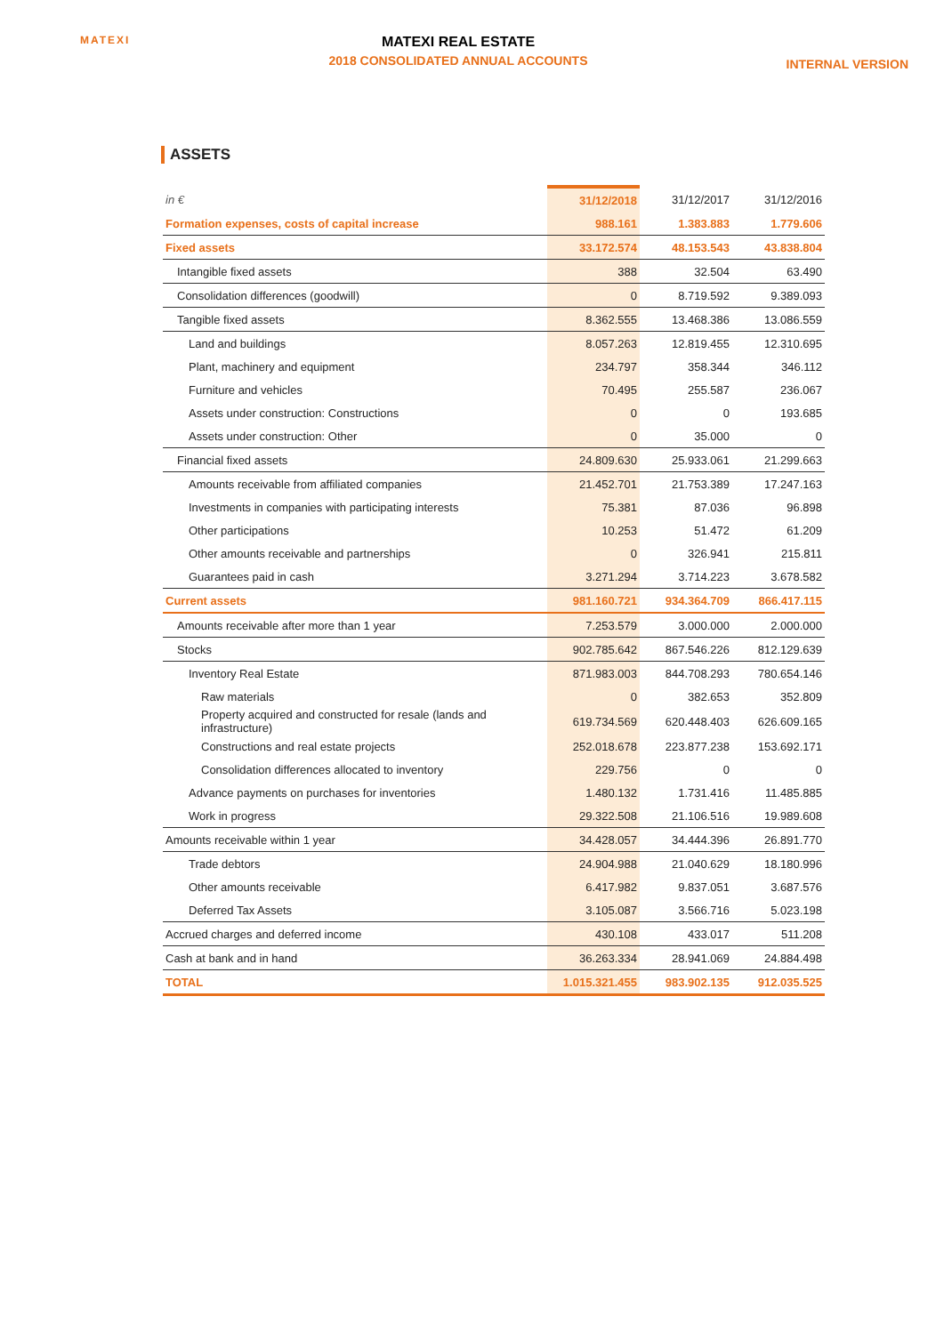MATEXI
MATEXI REAL ESTATE
2018 CONSOLIDATED ANNUAL ACCOUNTS
INTERNAL VERSION
ASSETS
| in € | 31/12/2018 | 31/12/2017 | 31/12/2016 |
| --- | --- | --- | --- |
| Formation expenses, costs of capital increase | 988.161 | 1.383.883 | 1.779.606 |
| Fixed assets | 33.172.574 | 48.153.543 | 43.838.804 |
| Intangible fixed assets | 388 | 32.504 | 63.490 |
| Consolidation differences (goodwill) | 0 | 8.719.592 | 9.389.093 |
| Tangible fixed assets | 8.362.555 | 13.468.386 | 13.086.559 |
| Land and buildings | 8.057.263 | 12.819.455 | 12.310.695 |
| Plant, machinery and equipment | 234.797 | 358.344 | 346.112 |
| Furniture and vehicles | 70.495 | 255.587 | 236.067 |
| Assets under construction: Constructions | 0 | 0 | 193.685 |
| Assets under construction: Other | 0 | 35.000 | 0 |
| Financial fixed assets | 24.809.630 | 25.933.061 | 21.299.663 |
| Amounts receivable from affiliated companies | 21.452.701 | 21.753.389 | 17.247.163 |
| Investments in companies with participating interests | 75.381 | 87.036 | 96.898 |
| Other participations | 10.253 | 51.472 | 61.209 |
| Other amounts receivable and partnerships | 0 | 326.941 | 215.811 |
| Guarantees paid in cash | 3.271.294 | 3.714.223 | 3.678.582 |
| Current assets | 981.160.721 | 934.364.709 | 866.417.115 |
| Amounts receivable after more than 1 year | 7.253.579 | 3.000.000 | 2.000.000 |
| Stocks | 902.785.642 | 867.546.226 | 812.129.639 |
| Inventory Real Estate | 871.983.003 | 844.708.293 | 780.654.146 |
| Raw materials | 0 | 382.653 | 352.809 |
| Property acquired and constructed for resale (lands and infrastructure) | 619.734.569 | 620.448.403 | 626.609.165 |
| Constructions and real estate projects | 252.018.678 | 223.877.238 | 153.692.171 |
| Consolidation differences allocated to inventory | 229.756 | 0 | 0 |
| Advance payments on purchases for inventories | 1.480.132 | 1.731.416 | 11.485.885 |
| Work in progress | 29.322.508 | 21.106.516 | 19.989.608 |
| Amounts receivable within 1 year | 34.428.057 | 34.444.396 | 26.891.770 |
| Trade debtors | 24.904.988 | 21.040.629 | 18.180.996 |
| Other amounts receivable | 6.417.982 | 9.837.051 | 3.687.576 |
| Deferred Tax Assets | 3.105.087 | 3.566.716 | 5.023.198 |
| Accrued charges and deferred income | 430.108 | 433.017 | 511.208 |
| Cash at bank and in hand | 36.263.334 | 28.941.069 | 24.884.498 |
| TOTAL | 1.015.321.455 | 983.902.135 | 912.035.525 |